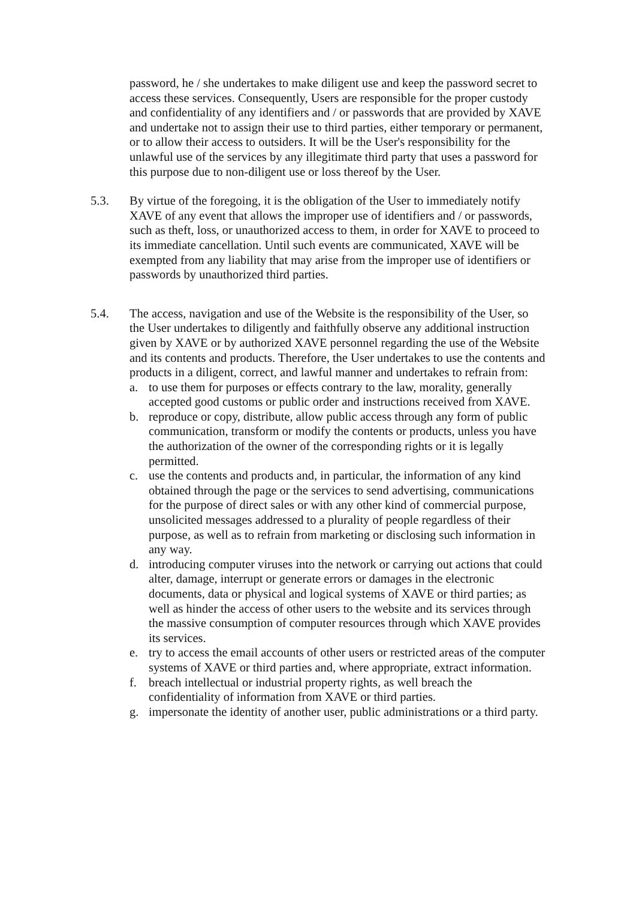password, he / she undertakes to make diligent use and keep the password secret to access these services. Consequently, Users are responsible for the proper custody and confidentiality of any identifiers and / or passwords that are provided by XAVE and undertake not to assign their use to third parties, either temporary or permanent, or to allow their access to outsiders. It will be the User's responsibility for the unlawful use of the services by any illegitimate third party that uses a password for this purpose due to non-diligent use or loss thereof by the User.
5.3. By virtue of the foregoing, it is the obligation of the User to immediately notify XAVE of any event that allows the improper use of identifiers and / or passwords, such as theft, loss, or unauthorized access to them, in order for XAVE to proceed to its immediate cancellation. Until such events are communicated, XAVE will be exempted from any liability that may arise from the improper use of identifiers or passwords by unauthorized third parties.
5.4. The access, navigation and use of the Website is the responsibility of the User, so the User undertakes to diligently and faithfully observe any additional instruction given by XAVE or by authorized XAVE personnel regarding the use of the Website and its contents and products. Therefore, the User undertakes to use the contents and products in a diligent, correct, and lawful manner and undertakes to refrain from:
a. to use them for purposes or effects contrary to the law, morality, generally accepted good customs or public order and instructions received from XAVE.
b. reproduce or copy, distribute, allow public access through any form of public communication, transform or modify the contents or products, unless you have the authorization of the owner of the corresponding rights or it is legally permitted.
c. use the contents and products and, in particular, the information of any kind obtained through the page or the services to send advertising, communications for the purpose of direct sales or with any other kind of commercial purpose, unsolicited messages addressed to a plurality of people regardless of their purpose, as well as to refrain from marketing or disclosing such information in any way.
d. introducing computer viruses into the network or carrying out actions that could alter, damage, interrupt or generate errors or damages in the electronic documents, data or physical and logical systems of XAVE or third parties; as well as hinder the access of other users to the website and its services through the massive consumption of computer resources through which XAVE provides its services.
e. try to access the email accounts of other users or restricted areas of the computer systems of XAVE or third parties and, where appropriate, extract information.
f. breach intellectual or industrial property rights, as well breach the confidentiality of information from XAVE or third parties.
g. impersonate the identity of another user, public administrations or a third party.